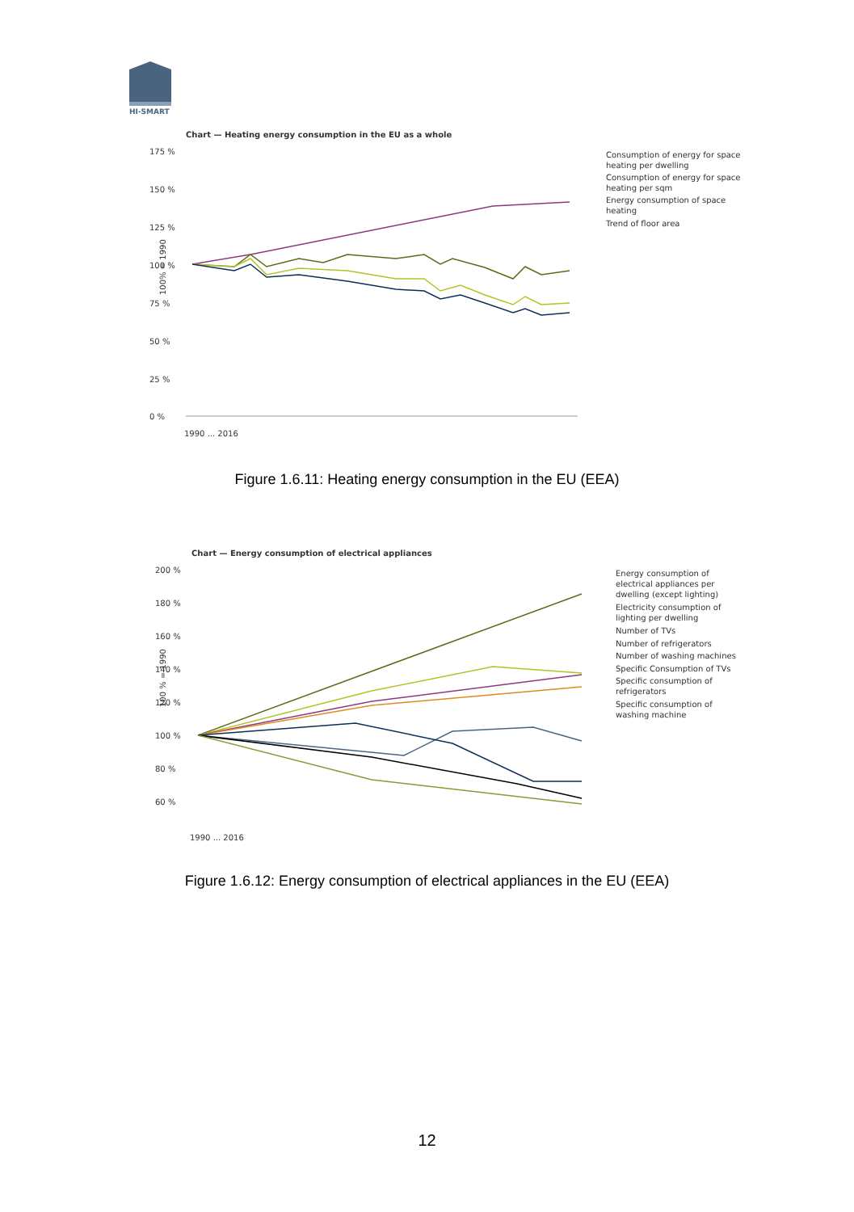HI-SMART
Chart — Heating energy consumption in the EU as a whole
175 %
150 %
125 %
100 %
75 %
50 %
25 %
0 %
100% = 1990
1990 ... 2016
Consumption of energy for space
heating per dwelling
Consumption of energy for space
heating per sqm
Energy consumption of space
heating
Trend of floor area
Figure 1.6.11: Heating energy consumption in the EU (EEA)
Chart — Energy consumption of electrical appliances
200 %
180 %
160 %
140 %
120 %
100 %
80 %
60 %
100 % = 1990
1990 ... 2016
Energy consumption of
electrical appliances per
dwelling (except lighting)
Electricity consumption of
lighting per dwelling
Number of TVs
Number of refrigerators
Number of washing machines
Specific Consumption of TVs
Specific consumption of
refrigerators
Specific consumption of
washing machine
Figure 1.6.12: Energy consumption of electrical appliances in the EU (EEA)
12